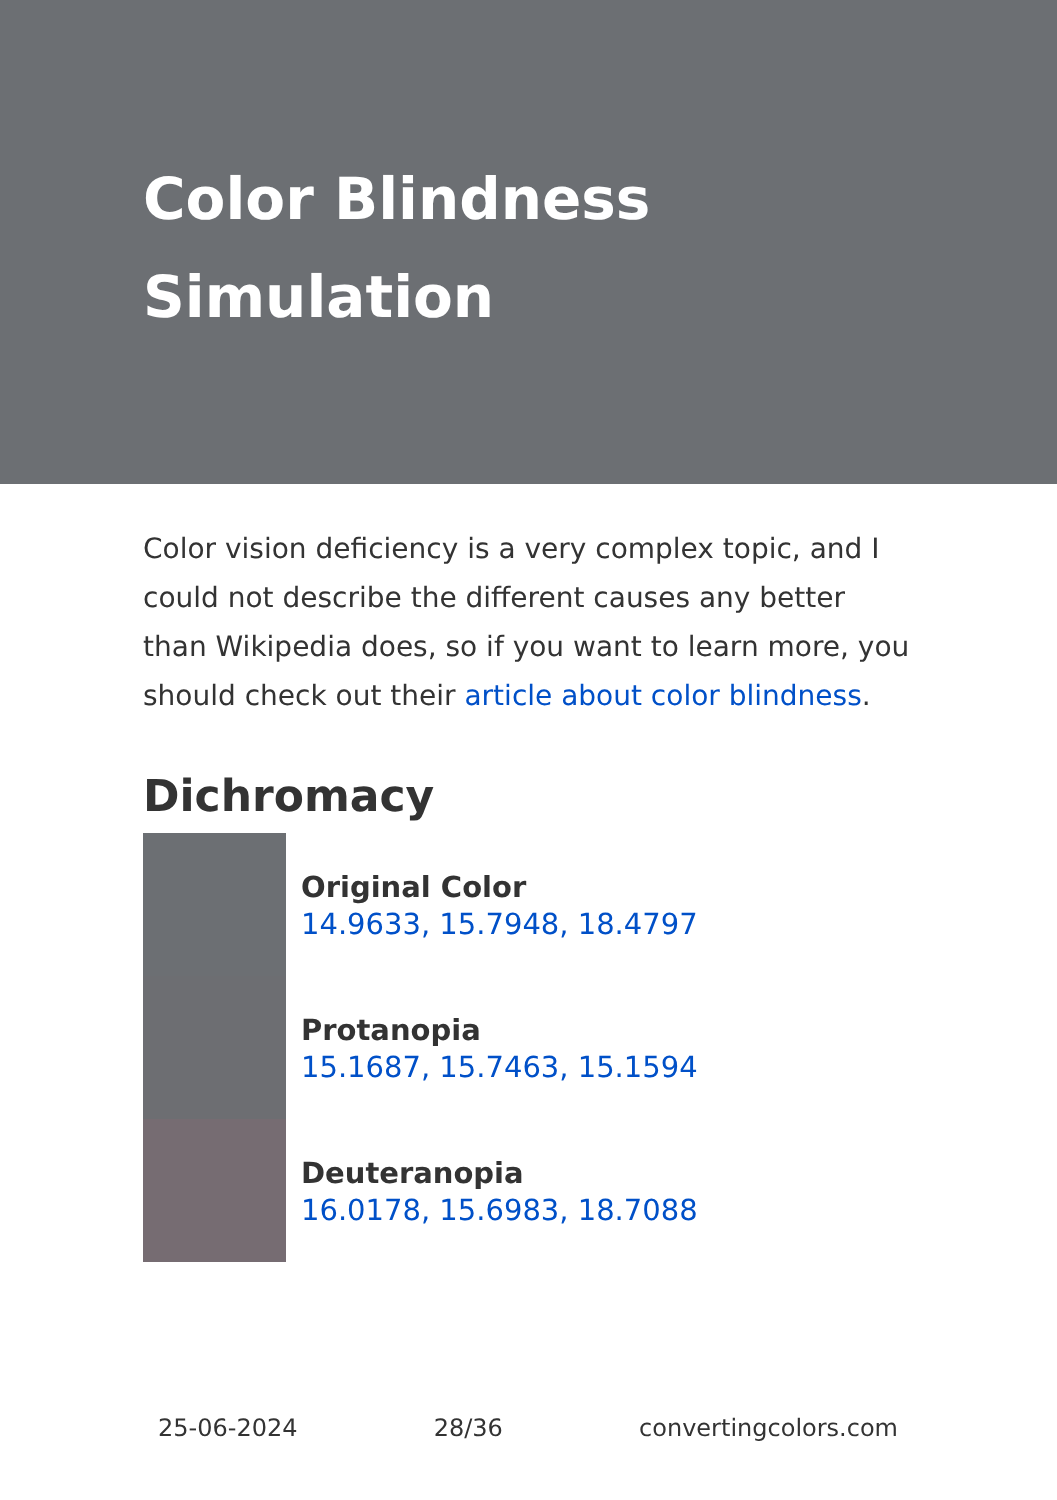Color Blindness Simulation
Color vision deficiency is a very complex topic, and I could not describe the different causes any better than Wikipedia does, so if you want to learn more, you should check out their article about color blindness.
Dichromacy
Original Color
14.9633, 15.7948, 18.4797
Protanopia
15.1687, 15.7463, 15.1594
Deuteranopia
16.0178, 15.6983, 18.7088
25-06-2024 28/36 convertingcolors.com